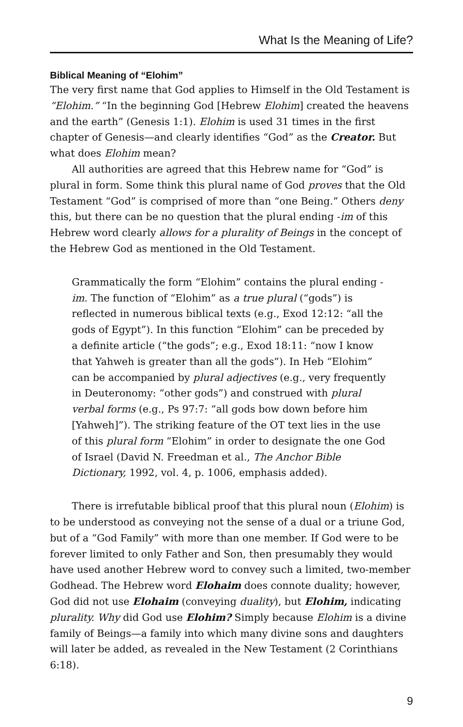What Is the Meaning of Life?
Biblical Meaning of “Elohim”
The very first name that God applies to Himself in the Old Testament is “Elohim.” “In the beginning God [Hebrew Elohim] created the heavens and the earth” (Genesis 1:1). Elohim is used 31 times in the first chapter of Genesis—and clearly identifies “God” as the Creator. But what does Elohim mean?
All authorities are agreed that this Hebrew name for “God” is plural in form. Some think this plural name of God proves that the Old Testament “God” is comprised of more than “one Being.” Others deny this, but there can be no question that the plural ending -im of this Hebrew word clearly allows for a plurality of Beings in the concept of the Hebrew God as mentioned in the Old Testament.
Grammatically the form “Elohim” contains the plural ending -im. The function of “Elohim” as a true plural (“gods”) is reflected in numerous biblical texts (e.g., Exod 12:12: “all the gods of Egypt”). In this function “Elohim” can be preceded by a definite article (“the gods”; e.g., Exod 18:11: “now I know that Yahweh is greater than all the gods”). In Heb “Elohim” can be accompanied by plural adjectives (e.g., very frequently in Deuteronomy: “other gods”) and construed with plural verbal forms (e.g., Ps 97:7: “all gods bow down before him [Yahweh]”). The striking feature of the OT text lies in the use of this plural form “Elohim” in order to designate the one God of Israel (David N. Freedman et al., The Anchor Bible Dictionary, 1992, vol. 4, p. 1006, emphasis added).
There is irrefutable biblical proof that this plural noun (Elohim) is to be understood as conveying not the sense of a dual or a triune God, but of a “God Family” with more than one member. If God were to be forever limited to only Father and Son, then presumably they would have used another Hebrew word to convey such a limited, two-member Godhead. The Hebrew word Elohaim does connote duality; however, God did not use Elohaim (conveying duality), but Elohim, indicating plurality. Why did God use Elohim? Simply because Elohim is a divine family of Beings—a family into which many divine sons and daughters will later be added, as revealed in the New Testament (2 Corinthians 6:18).
9